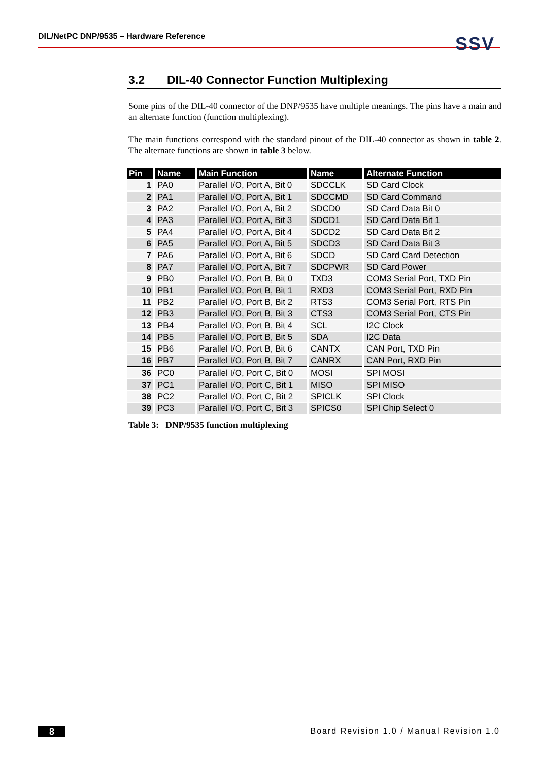DIL/NetPC DNP/9535 – Hardware Reference
SSV
3.2 DIL-40 Connector Function Multiplexing
Some pins of the DIL-40 connector of the DNP/9535 have multiple meanings. The pins have a main and an alternate function (function multiplexing).
The main functions correspond with the standard pinout of the DIL-40 connector as shown in table 2. The alternate functions are shown in table 3 below.
| Pin | Name | Main Function | Name | Alternate Function |
| --- | --- | --- | --- | --- |
| 1 | PA0 | Parallel I/O, Port A, Bit 0 | SDCCLK | SD Card Clock |
| 2 | PA1 | Parallel I/O, Port A, Bit 1 | SDCCMD | SD Card Command |
| 3 | PA2 | Parallel I/O, Port A, Bit 2 | SDCD0 | SD Card Data Bit 0 |
| 4 | PA3 | Parallel I/O, Port A, Bit 3 | SDCD1 | SD Card Data Bit 1 |
| 5 | PA4 | Parallel I/O, Port A, Bit 4 | SDCD2 | SD Card Data Bit 2 |
| 6 | PA5 | Parallel I/O, Port A, Bit 5 | SDCD3 | SD Card Data Bit 3 |
| 7 | PA6 | Parallel I/O, Port A, Bit 6 | SDCD | SD Card Card Detection |
| 8 | PA7 | Parallel I/O, Port A, Bit 7 | SDCPWR | SD Card Power |
| 9 | PB0 | Parallel I/O, Port B, Bit 0 | TXD3 | COM3 Serial Port, TXD Pin |
| 10 | PB1 | Parallel I/O, Port B, Bit 1 | RXD3 | COM3 Serial Port, RXD Pin |
| 11 | PB2 | Parallel I/O, Port B, Bit 2 | RTS3 | COM3 Serial Port, RTS Pin |
| 12 | PB3 | Parallel I/O, Port B, Bit 3 | CTS3 | COM3 Serial Port, CTS Pin |
| 13 | PB4 | Parallel I/O, Port B, Bit 4 | SCL | I2C Clock |
| 14 | PB5 | Parallel I/O, Port B, Bit 5 | SDA | I2C Data |
| 15 | PB6 | Parallel I/O, Port B, Bit 6 | CANTX | CAN Port, TXD Pin |
| 16 | PB7 | Parallel I/O, Port B, Bit 7 | CANRX | CAN Port, RXD Pin |
| 36 | PC0 | Parallel I/O, Port C, Bit 0 | MOSI | SPI MOSI |
| 37 | PC1 | Parallel I/O, Port C, Bit 1 | MISO | SPI MISO |
| 38 | PC2 | Parallel I/O, Port C, Bit 2 | SPICLK | SPI Clock |
| 39 | PC3 | Parallel I/O, Port C, Bit 3 | SPICS0 | SPI Chip Select 0 |
Table 3: DNP/9535 function multiplexing
8 Board Revision 1.0 / Manual Revision 1.0